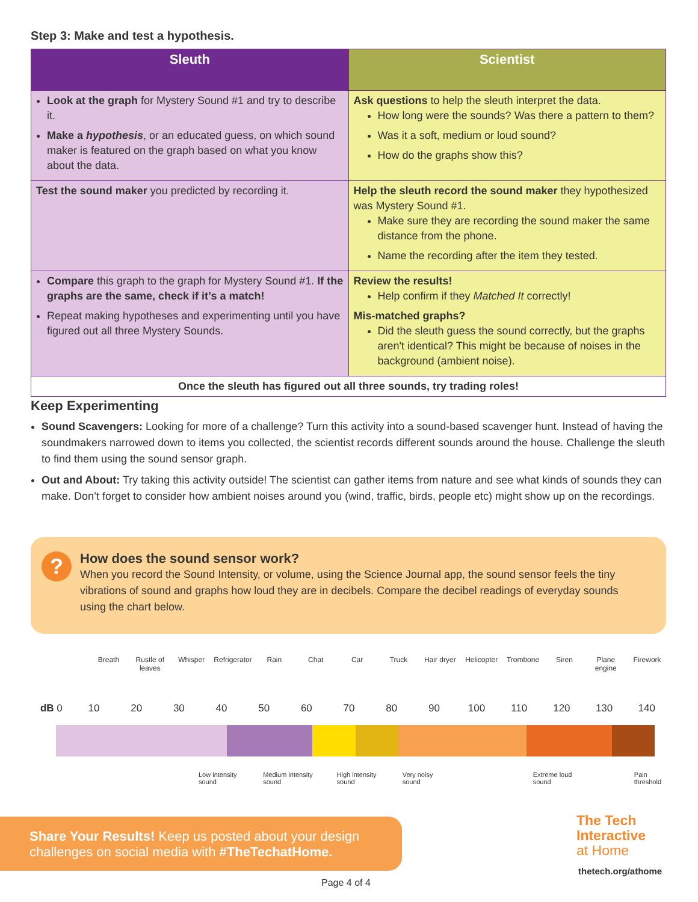Step 3: Make and test a hypothesis.
| Sleuth | Scientist |
| --- | --- |
| Look at the graph for Mystery Sound #1 and try to describe it. Make a hypothesis , or an educated guess, on which sound maker is featured on the graph based on what you know about the data. | Ask questions to help the sleuth interpret the data. How long were the sounds? Was there a pattern to them? Was it a soft, medium or loud sound? How do the graphs show this? |
| Test the sound maker you predicted by recording it. | Help the sleuth record the sound maker they hypothesized was Mystery Sound #1. Make sure they are recording the sound maker the same distance from the phone. Name the recording after the item they tested. |
| Compare this graph to the graph for Mystery Sound #1. If the graphs are the same, check if it’s a match! Repeat making hypotheses and experimenting until you have figured out all three Mystery Sounds. | Review the results! Help confirm if they Matched It correctly! Mis-matched graphs? Did the sleuth guess the sound correctly, but the graphs aren't identical? This might be because of noises in the background (ambient noise). |
| Once the sleuth has figured out all three sounds, try trading roles! | |
Keep Experimenting
Sound Scavengers: Looking for more of a challenge? Turn this activity into a sound-based scavenger hunt. Instead of having the soundmakers narrowed down to items you collected, the scientist records different sounds around the house. Challenge the sleuth to find them using the sound sensor graph.
Out and About: Try taking this activity outside! The scientist can gather items from nature and see what kinds of sounds they can make. Don’t forget to consider how ambient noises around you (wind, traffic, birds, people etc) might show up on the recordings.
?
How does the sound sensor work?
When you record the Sound Intensity, or volume, using the Science Journal app, the sound sensor feels the tiny vibrations of sound and graphs how loud they are in decibels. Compare the decibel readings of everyday sounds using the chart below.
Breath Rustle of leaves Whisper Refrigerator Rain Chat Car Truck Hair dryer Helicopter Trombone Siren Plane engine Firework
dB 0 10 20 30 40 50 60 70 80 90 100 110 120 130 140
Low intensity sound Medium intensity sound High intensity sound Very noisy sound Extreme loud sound Pain threshold
Share Your Results! Keep us posted about your design challenges on social media with #TheTechatHome.
The Tech
Interactive
at Home
thetech.org/athome
Page 4 of 4